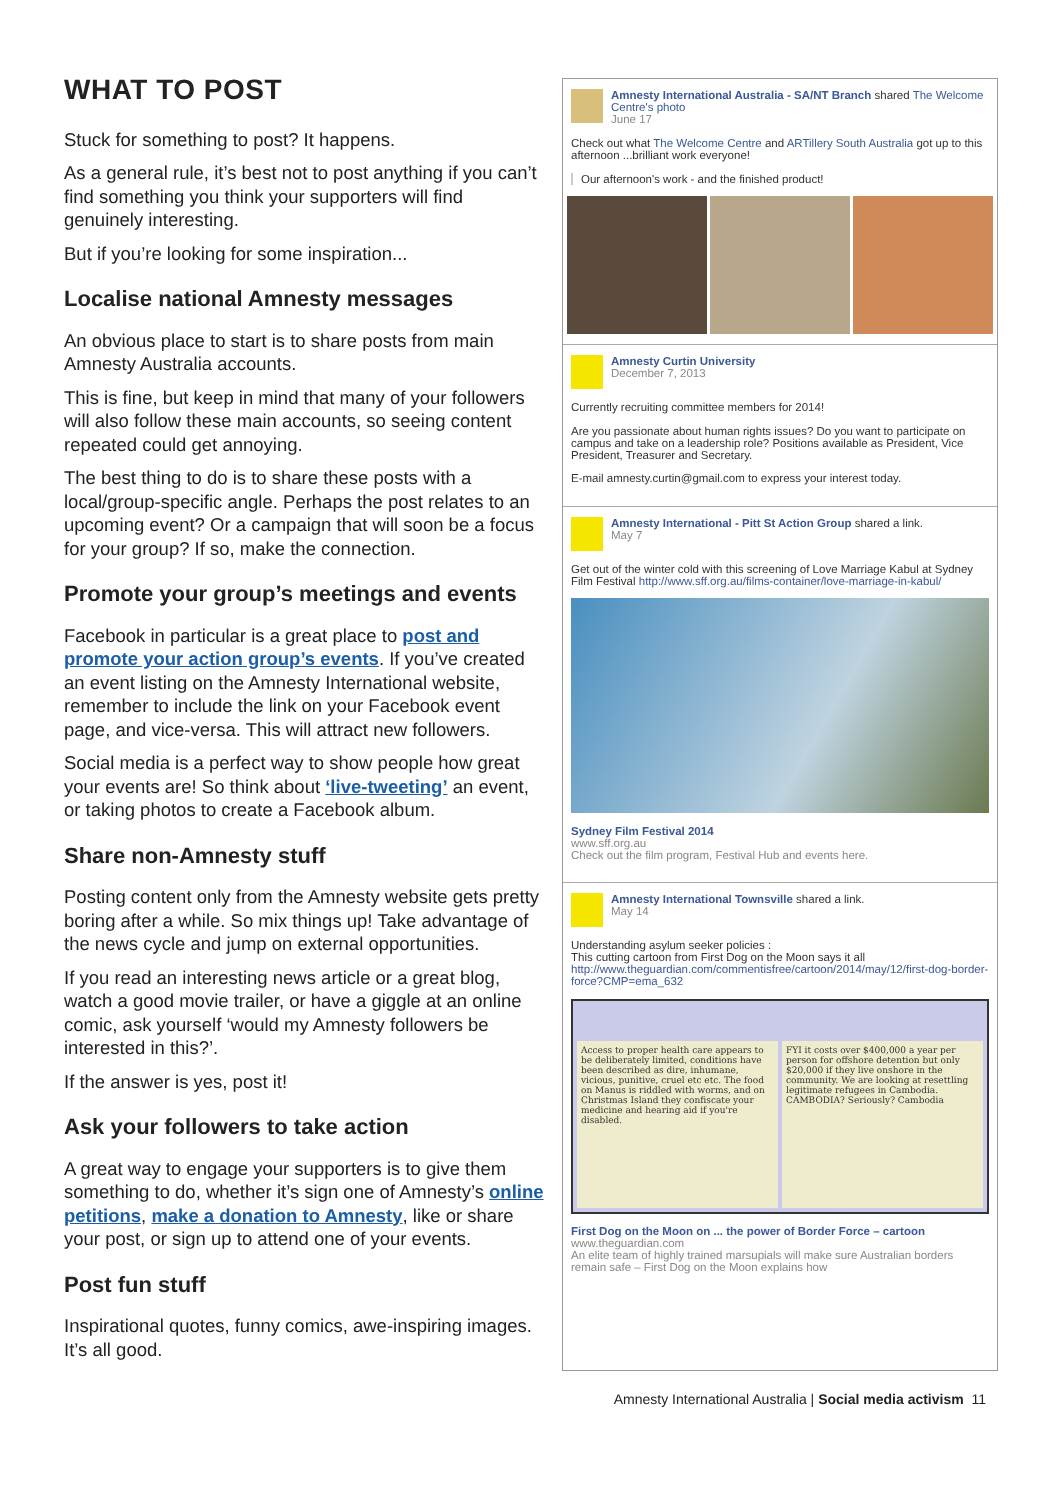WHAT TO POST
Stuck for something to post? It happens.
As a general rule, it’s best not to post anything if you can’t find something you think your supporters will find genuinely interesting.
But if you’re looking for some inspiration...
Localise national Amnesty messages
An obvious place to start is to share posts from main Amnesty Australia accounts.
This is fine, but keep in mind that many of your followers will also follow these main accounts, so seeing content repeated could get annoying.
The best thing to do is to share these posts with a local/group-specific angle. Perhaps the post relates to an upcoming event? Or a campaign that will soon be a focus for your group? If so, make the connection.
Promote your group’s meetings and events
Facebook in particular is a great place to post and promote your action group’s events. If you’ve created an event listing on the Amnesty International website, remember to include the link on your Facebook event page, and vice-versa. This will attract new followers.
Social media is a perfect way to show people how great your events are! So think about ‘live-tweeting’ an event, or taking photos to create a Facebook album.
Share non-Amnesty stuff
Posting content only from the Amnesty website gets pretty boring after a while. So mix things up! Take advantage of the news cycle and jump on external opportunities.
If you read an interesting news article or a great blog, watch a good movie trailer, or have a giggle at an online comic, ask yourself ‘would my Amnesty followers be interested in this?’.
If the answer is yes, post it!
Ask your followers to take action
A great way to engage your supporters is to give them something to do, whether it’s sign one of Amnesty’s online petitions, make a donation to Amnesty, like or share your post, or sign up to attend one of your events.
Post fun stuff
Inspirational quotes, funny comics, awe-inspiring images. It’s all good.
Amnesty International Australia - SA/NT Branch shared The Welcome Centre's photo
June 17
Check out what The Welcome Centre and ARTillery South Australia got up to this afternoon ...brilliant work everyone!
Our afternoon's work - and the finished product!
Amnesty Curtin University
December 7, 2013
Currently recruiting committee members for 2014!
Are you passionate about human rights issues? Do you want to participate on campus and take on a leadership role? Positions available as President, Vice President, Treasurer and Secretary.
E-mail amnesty.curtin@gmail.com to express your interest today.
Amnesty International - Pitt St Action Group shared a link.
May 7
Get out of the winter cold with this screening of Love Marriage Kabul at Sydney Film Festival http://www.sff.org.au/films-container/love-marriage-in-kabul/
Sydney Film Festival 2014
www.sff.org.au
Check out the film program, Festival Hub and events here.
Amnesty International Townsville shared a link.
May 14
Understanding asylum seeker policies :
This cutting cartoon from First Dog on the Moon says it all
http://www.theguardian.com/commentisfree/cartoon/2014/may/12/first-dog-border-force?CMP=ema_632
Access to proper health care appears to be deliberately limited, conditions have been described as dire, inhumane, vicious, punitive, cruel etc etc. The food on Manus is riddled with worms, and on Christmas Island they confiscate your medicine and hearing aid if you're disabled.
FYI it costs over $400,000 a year per person for offshore detention but only $20,000 if they live onshore in the community. We are looking at resettling legitimate refugees in Cambodia. CAMBODIA? Seriously? Cambodia
First Dog on the Moon on ... the power of Border Force – cartoon
www.theguardian.com
An elite team of highly trained marsupials will make sure Australian borders remain safe – First Dog on the Moon explains how
Amnesty International Australia | Social media activism 11